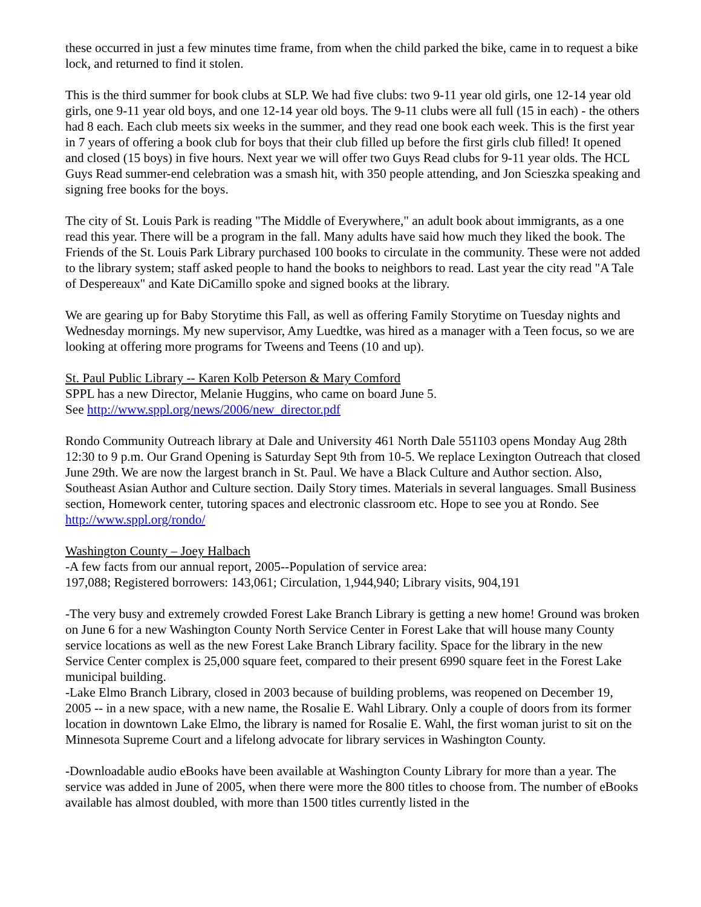these occurred in just a few minutes time frame, from when the child parked the bike, came in to request a bike lock, and returned to find it stolen.
This is the third summer for book clubs at SLP. We had five clubs: two 9-11 year old girls, one 12-14 year old girls, one 9-11 year old boys, and one 12-14 year old boys. The 9-11 clubs were all full (15 in each) - the others had 8 each. Each club meets six weeks in the summer, and they read one book each week. This is the first year in 7 years of offering a book club for boys that their club filled up before the first girls club filled! It opened and closed (15 boys) in five hours. Next year we will offer two Guys Read clubs for 9-11 year olds. The HCL Guys Read summer-end celebration was a smash hit, with 350 people attending, and Jon Scieszka speaking and signing free books for the boys.
The city of St. Louis Park is reading "The Middle of Everywhere," an adult book about immigrants, as a one read this year. There will be a program in the fall. Many adults have said how much they liked the book. The Friends of the St. Louis Park Library purchased 100 books to circulate in the community. These were not added to the library system; staff asked people to hand the books to neighbors to read. Last year the city read "A Tale of Despereaux" and Kate DiCamillo spoke and signed books at the library.
We are gearing up for Baby Storytime this Fall, as well as offering Family Storytime on Tuesday nights and Wednesday mornings. My new supervisor, Amy Luedtke, was hired as a manager with a Teen focus, so we are looking at offering more programs for Tweens and Teens (10 and up).
St. Paul Public Library -- Karen Kolb Peterson & Mary Comford
SPPL has a new Director, Melanie Huggins, who came on board June 5.
See http://www.sppl.org/news/2006/new_director.pdf
Rondo Community Outreach library at Dale and University 461 North Dale 551103 opens Monday Aug 28th 12:30 to 9 p.m. Our Grand Opening is Saturday Sept 9th from 10-5. We replace Lexington Outreach that closed June 29th. We are now the largest branch in St. Paul. We have a Black Culture and Author section. Also, Southeast Asian Author and Culture section. Daily Story times. Materials in several languages. Small Business section, Homework center, tutoring spaces and electronic classroom etc. Hope to see you at Rondo. See http://www.sppl.org/rondo/
Washington County – Joey Halbach
-A few facts from our annual report, 2005--Population of service area:
197,088; Registered borrowers: 143,061; Circulation, 1,944,940; Library visits, 904,191
-The very busy and extremely crowded Forest Lake Branch Library is getting a new home! Ground was broken on June 6 for a new Washington County North Service Center in Forest Lake that will house many County service locations as well as the new Forest Lake Branch Library facility. Space for the library in the new Service Center complex is 25,000 square feet, compared to their present 6990 square feet in the Forest Lake municipal building.
-Lake Elmo Branch Library, closed in 2003 because of building problems, was reopened on December 19, 2005 -- in a new space, with a new name, the Rosalie E. Wahl Library. Only a couple of doors from its former location in downtown Lake Elmo, the library is named for Rosalie E. Wahl, the first woman jurist to sit on the Minnesota Supreme Court and a lifelong advocate for library services in Washington County.
-Downloadable audio eBooks have been available at Washington County Library for more than a year. The service was added in June of 2005, when there were more the 800 titles to choose from. The number of eBooks available has almost doubled, with more than 1500 titles currently listed in the